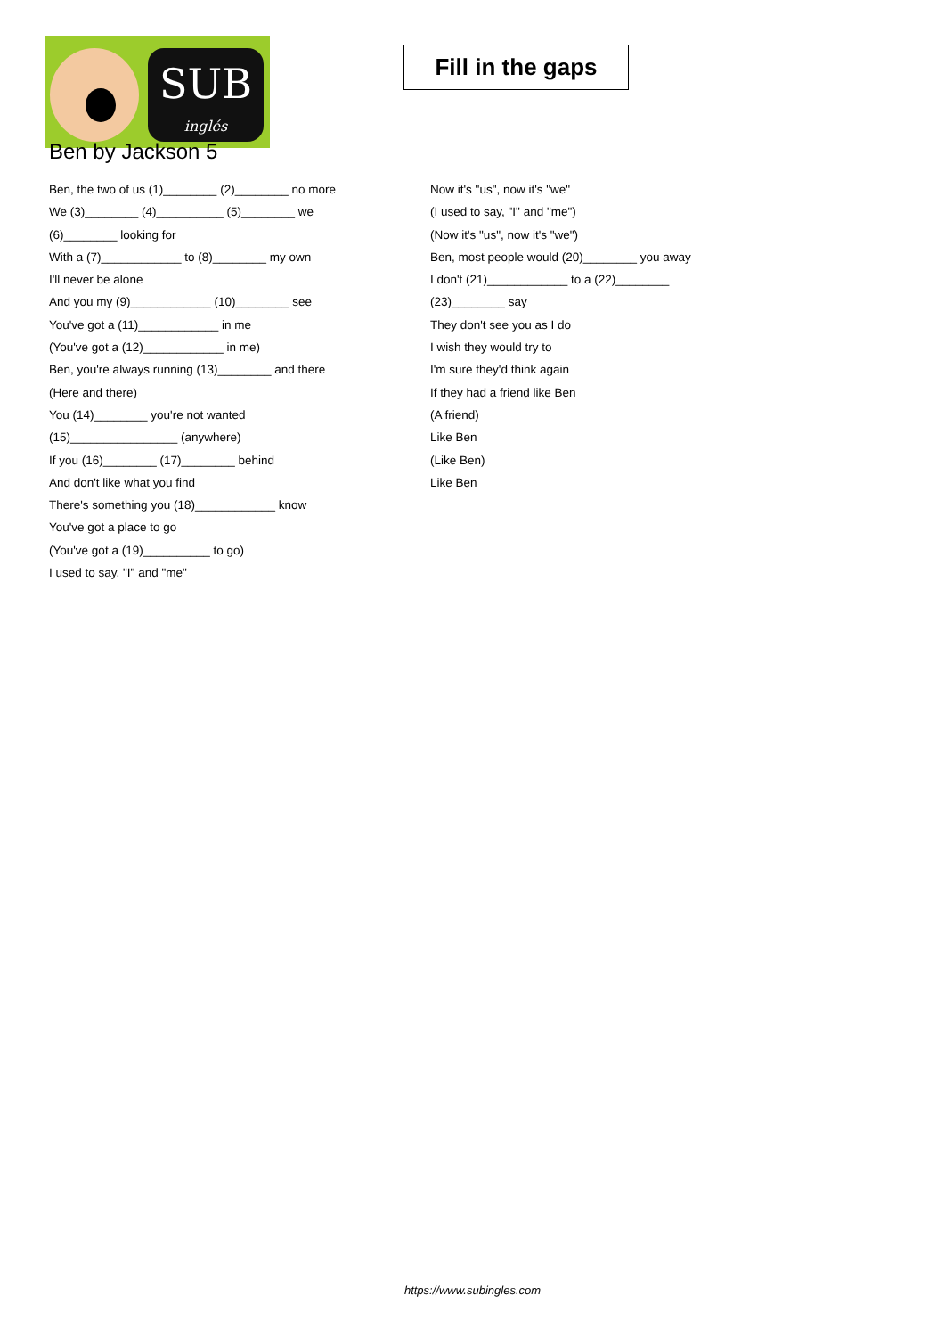SUB
inglés
Fill in the gaps
Ben by Jackson 5
Ben, the two of us (1)________ (2)________ no more
We (3)________ (4)__________ (5)________ we
(6)________ looking for
With a (7)____________ to (8)________ my own
I'll never be alone
And you my (9)____________ (10)________ see
You've got a (11)____________ in me
(You've got a (12)____________ in me)
Ben, you're always running (13)________ and there
(Here and there)
You (14)________ you're not wanted
(15)________________ (anywhere)
If you (16)________ (17)________ behind
And don't like what you find
There's something you (18)____________ know
You've got a place to go
(You've got a (19)__________ to go)
I used to say, "I" and "me"
Now it's "us", now it's "we"
(I used to say, "I" and "me")
(Now it's "us", now it's "we")
Ben, most people would (20)________ you away
I don't (21)____________ to a (22)________
(23)________ say
They don't see you as I do
I wish they would try to
I'm sure they'd think again
If they had a friend like Ben
(A friend)
Like Ben
(Like Ben)
Like Ben
https://www.subingles.com